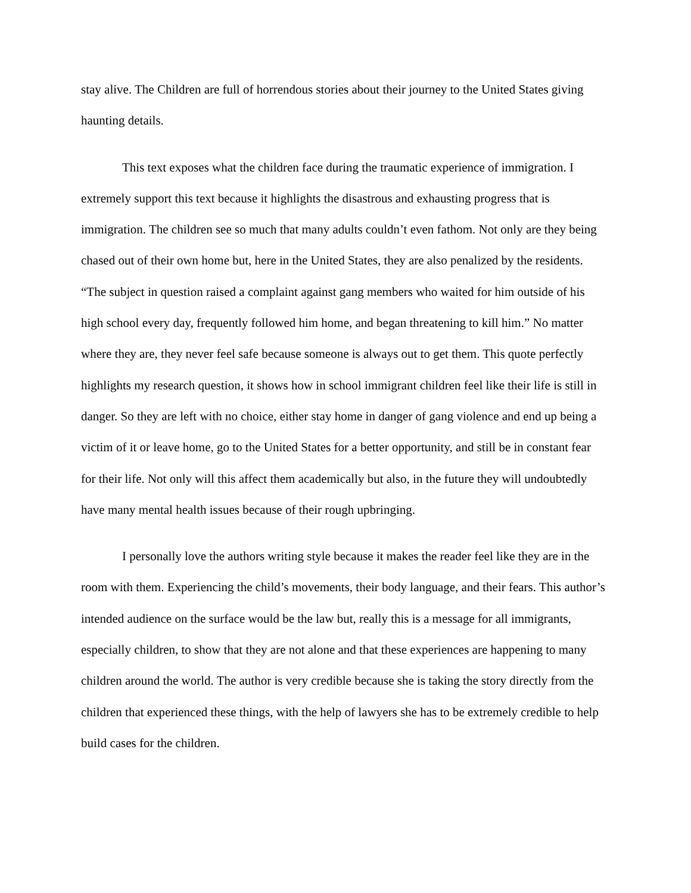stay alive. The Children are full of horrendous stories about their journey to the United States giving haunting details.
This text exposes what the children face during the traumatic experience of immigration. I extremely support this text because it highlights the disastrous and exhausting progress that is immigration. The children see so much that many adults couldn’t even fathom. Not only are they being chased out of their own home but, here in the United States, they are also penalized by the residents. “The subject in question raised a complaint against gang members who waited for him outside of his high school every day, frequently followed him home, and began threatening to kill him.” No matter where they are, they never feel safe because someone is always out to get them. This quote perfectly highlights my research question, it shows how in school immigrant children feel like their life is still in danger. So they are left with no choice, either stay home in danger of gang violence and end up being a victim of it or leave home, go to the United States for a better opportunity, and still be in constant fear for their life. Not only will this affect them academically but also, in the future they will undoubtedly have many mental health issues because of their rough upbringing.
I personally love the authors writing style because it makes the reader feel like they are in the room with them. Experiencing the child’s movements, their body language, and their fears. This author’s intended audience on the surface would be the law but, really this is a message for all immigrants, especially children, to show that they are not alone and that these experiences are happening to many children around the world. The author is very credible because she is taking the story directly from the children that experienced these things, with the help of lawyers she has to be extremely credible to help build cases for the children.